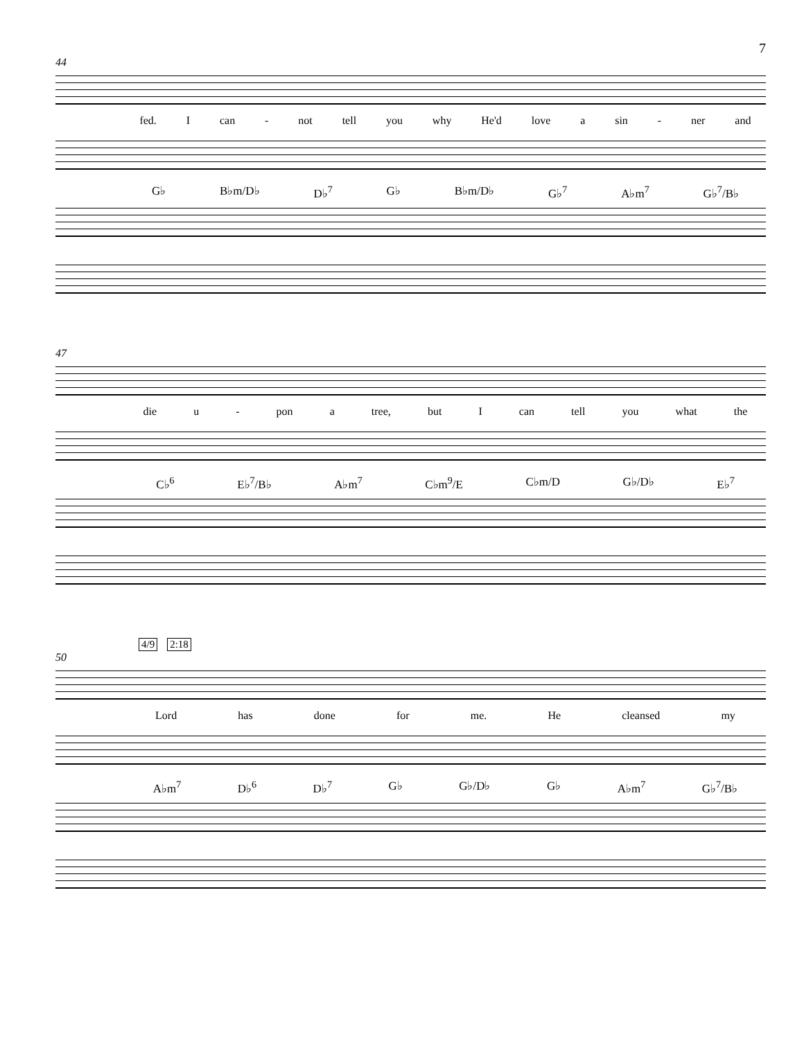7
44
fed. Ican - not tell you why He'd love a sin - ner and
G♭ B♭m/D♭ D♭<sup>7</sup> G♭ B♭m/D♭ G♭<sup>7</sup> A♭m<sup>7</sup> G♭<sup>7</sup>/B♭
47
die u - pon a tree, but I can tell you what the
C♭<sup>6</sup> E♭<sup>7</sup>/B♭ A♭m<sup>7</sup> C♭m<sup>9</sup>/E C♭m/D G♭/D♭ E♭<sup>7</sup>
4/9 2:18
50
Lord has done for me. He cleansed my
A♭m<sup>7</sup> D♭<sup>6</sup> D♭<sup>7</sup> G♭ G♭/D♭ G♭ A♭m<sup>7</sup> G♭<sup>7</sup>/B♭